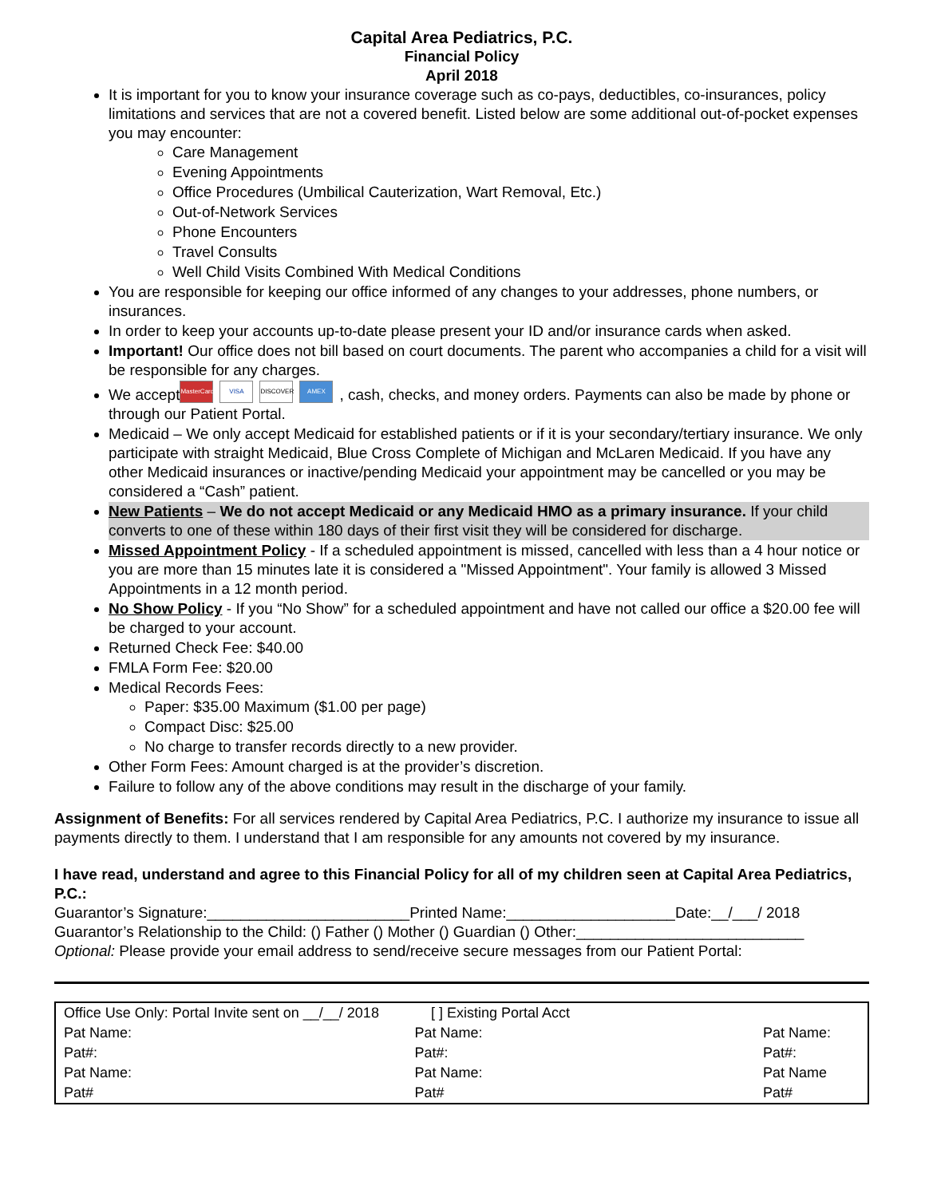Capital Area Pediatrics, P.C.
Financial Policy
April 2018
It is important for you to know your insurance coverage such as co-pays, deductibles, co-insurances, policy limitations and services that are not a covered benefit. Listed below are some additional out-of-pocket expenses you may encounter:
Care Management
Evening Appointments
Office Procedures (Umbilical Cauterization, Wart Removal, Etc.)
Out-of-Network Services
Phone Encounters
Travel Consults
Well Child Visits Combined With Medical Conditions
You are responsible for keeping our office informed of any changes to your addresses, phone numbers, or insurances.
In order to keep your accounts up-to-date please present your ID and/or insurance cards when asked.
Important! Our office does not bill based on court documents. The parent who accompanies a child for a visit will be responsible for any charges.
We accept MasterCard VISA DISCOVER AMEX, cash, checks, and money orders. Payments can also be made by phone or through our Patient Portal.
Medicaid – We only accept Medicaid for established patients or if it is your secondary/tertiary insurance. We only participate with straight Medicaid, Blue Cross Complete of Michigan and McLaren Medicaid. If you have any other Medicaid insurances or inactive/pending Medicaid your appointment may be cancelled or you may be considered a “Cash” patient.
New Patients – We do not accept Medicaid or any Medicaid HMO as a primary insurance. If your child converts to one of these within 180 days of their first visit they will be considered for discharge.
Missed Appointment Policy - If a scheduled appointment is missed, cancelled with less than a 4 hour notice or you are more than 15 minutes late it is considered a "Missed Appointment". Your family is allowed 3 Missed Appointments in a 12 month period.
No Show Policy - If you “No Show” for a scheduled appointment and have not called our office a $20.00 fee will be charged to your account.
Returned Check Fee: $40.00
FMLA Form Fee: $20.00
Medical Records Fees:
Paper: $35.00 Maximum ($1.00 per page)
Compact Disc: $25.00
No charge to transfer records directly to a new provider.
Other Form Fees: Amount charged is at the provider’s discretion.
Failure to follow any of the above conditions may result in the discharge of your family.
Assignment of Benefits: For all services rendered by Capital Area Pediatrics, P.C. I authorize my insurance to issue all payments directly to them. I understand that I am responsible for any amounts not covered by my insurance.
I have read, understand and agree to this Financial Policy for all of my children seen at Capital Area Pediatrics, P.C.:
Guarantor’s Signature:________________________Printed Name:____________________Date:__/___/ 2018
Guarantor’s Relationship to the Child: () Father () Mother () Guardian () Other:___________________________
Optional: Please provide your email address to send/receive secure messages from our Patient Portal:
| Office Use Only: Portal Invite sent on __/__/ 2018 [ ] Existing Portal Acct | | |
| Pat Name: | Pat Name: | Pat Name: |
| Pat#: | Pat#: | Pat#: |
| Pat Name: | Pat Name: | Pat Name |
| Pat# | Pat# | Pat# |